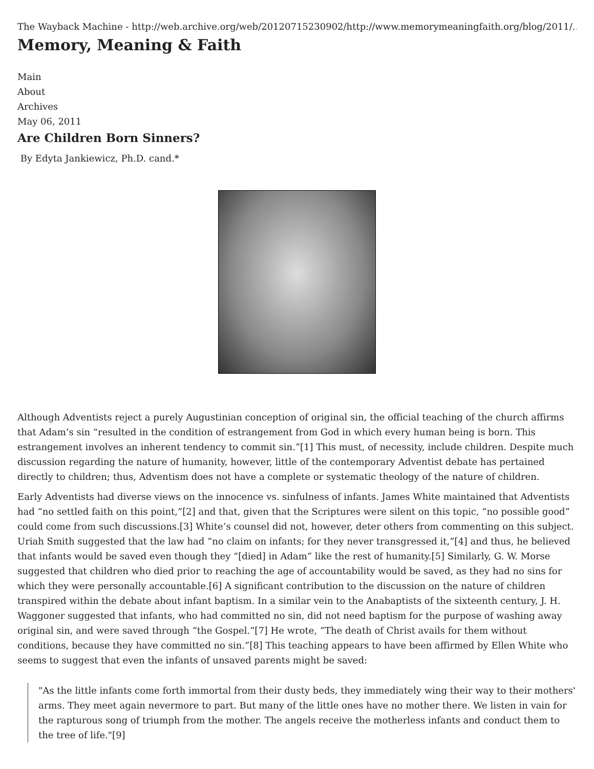The Wayback Machine - http://web.archive.org/web/20120715230902/http://www.memorymeaningfaith.org/blog/2011/...
Memory, Meaning & Faith
Main
About
Archives
May 06, 2011
Are Children Born Sinners?
By Edyta Jankiewicz, Ph.D. cand.*
Although Adventists reject a purely Augustinian conception of original sin, the official teaching of the church affirms that Adam’s sin “resulted in the condition of estrangement from God in which every human being is born. This estrangement involves an inherent tendency to commit sin.”[1] This must, of necessity, include children. Despite much discussion regarding the nature of humanity, however, little of the contemporary Adventist debate has pertained directly to children; thus, Adventism does not have a complete or systematic theology of the nature of children.
Early Adventists had diverse views on the innocence vs. sinfulness of infants. James White maintained that Adventists had “no settled faith on this point,”[2] and that, given that the Scriptures were silent on this topic, “no possible good” could come from such discussions.[3] White’s counsel did not, however, deter others from commenting on this subject. Uriah Smith suggested that the law had “no claim on infants; for they never transgressed it,”[4] and thus, he believed that infants would be saved even though they “[died] in Adam” like the rest of humanity.[5] Similarly, G. W. Morse suggested that children who died prior to reaching the age of accountability would be saved, as they had no sins for which they were personally accountable.[6] A significant contribution to the discussion on the nature of children transpired within the debate about infant baptism. In a similar vein to the Anabaptists of the sixteenth century, J. H. Waggoner suggested that infants, who had committed no sin, did not need baptism for the purpose of washing away original sin, and were saved through “the Gospel.”[7] He wrote, “The death of Christ avails for them without conditions, because they have committed no sin.”[8] This teaching appears to have been affirmed by Ellen White who seems to suggest that even the infants of unsaved parents might be saved:
"As the little infants come forth immortal from their dusty beds, they immediately wing their way to their mothers' arms. They meet again nevermore to part. But many of the little ones have no mother there. We listen in vain for the rapturous song of triumph from the mother. The angels receive the motherless infants and conduct them to the tree of life."[9]